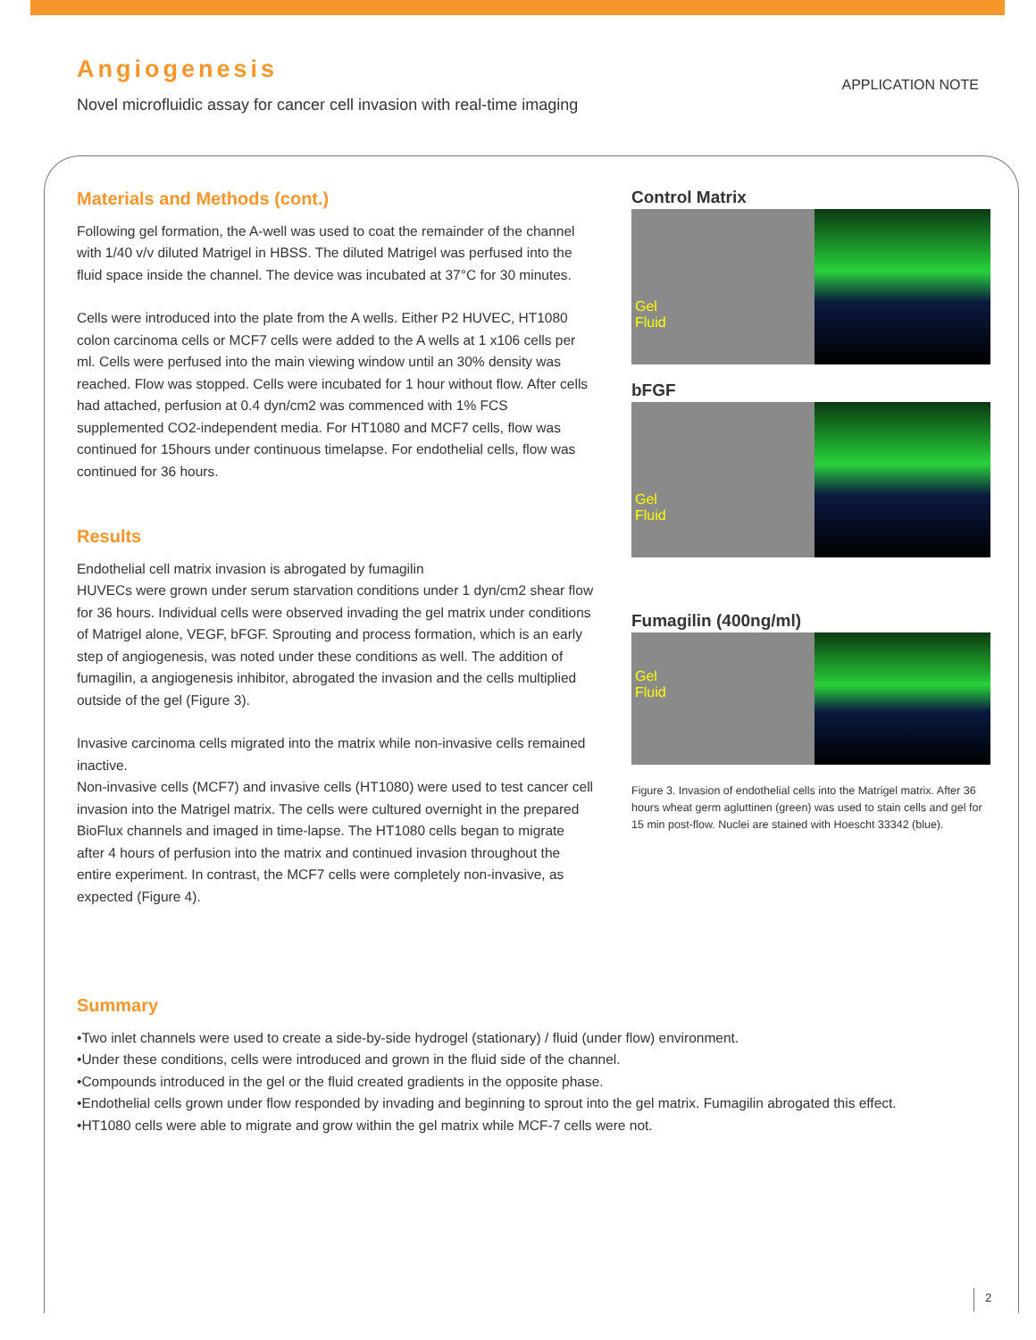Angiogenesis
Novel microfluidic assay for cancer cell invasion with real-time imaging
APPLICATION NOTE
Materials and Methods (cont.)
Following gel formation, the A-well was used to coat the remainder of the channel with 1/40 v/v diluted Matrigel in HBSS. The diluted Matrigel was perfused into the fluid space inside the channel. The device was incubated at 37°C for 30 minutes.
Cells were introduced into the plate from the A wells. Either P2 HUVEC, HT1080 colon carcinoma cells or MCF7 cells were added to the A wells at 1 x106 cells per ml. Cells were perfused into the main viewing window until an 30% density was reached. Flow was stopped. Cells were incubated for 1 hour without flow. After cells had attached, perfusion at 0.4 dyn/cm2 was commenced with 1% FCS supplemented CO2-independent media. For HT1080 and MCF7 cells, flow was continued for 15hours under continuous timelapse. For endothelial cells, flow was continued for 36 hours.
Results
Endothelial cell matrix invasion is abrogated by fumagilin
HUVECs were grown under serum starvation conditions under 1 dyn/cm2 shear flow for 36 hours. Individual cells were observed invading the gel matrix under conditions of Matrigel alone, VEGF, bFGF. Sprouting and process formation, which is an early step of angiogenesis, was noted under these conditions as well. The addition of fumagilin, a angiogenesis inhibitor, abrogated the invasion and the cells multiplied outside of the gel (Figure 3).
Invasive carcinoma cells migrated into the matrix while non-invasive cells remained inactive.
Non-invasive cells (MCF7) and invasive cells (HT1080) were used to test cancer cell invasion into the Matrigel matrix. The cells were cultured overnight in the prepared BioFlux channels and imaged in time-lapse. The HT1080 cells began to migrate after 4 hours of perfusion into the matrix and continued invasion throughout the entire experiment. In contrast, the MCF7 cells were completely non-invasive, as expected (Figure 4).
Control Matrix
Gel
Fluid
bFGF
Gel
Fluid
Fumagilin (400ng/ml)
Gel
Fluid
Figure 3. Invasion of endothelial cells into the Matrigel matrix. After 36 hours wheat germ agluttinen (green) was used to stain cells and gel for 15 min post-flow. Nuclei are stained with Hoescht 33342 (blue).
Summary
•Two inlet channels were used to create a side-by-side hydrogel (stationary) / fluid (under flow) environment.
•Under these conditions, cells were introduced and grown in the fluid side of the channel.
•Compounds introduced in the gel or the fluid created gradients in the opposite phase.
•Endothelial cells grown under flow responded by invading and beginning to sprout into the gel matrix. Fumagilin abrogated this effect.
•HT1080 cells were able to migrate and grow within the gel matrix while MCF-7 cells were not.
2